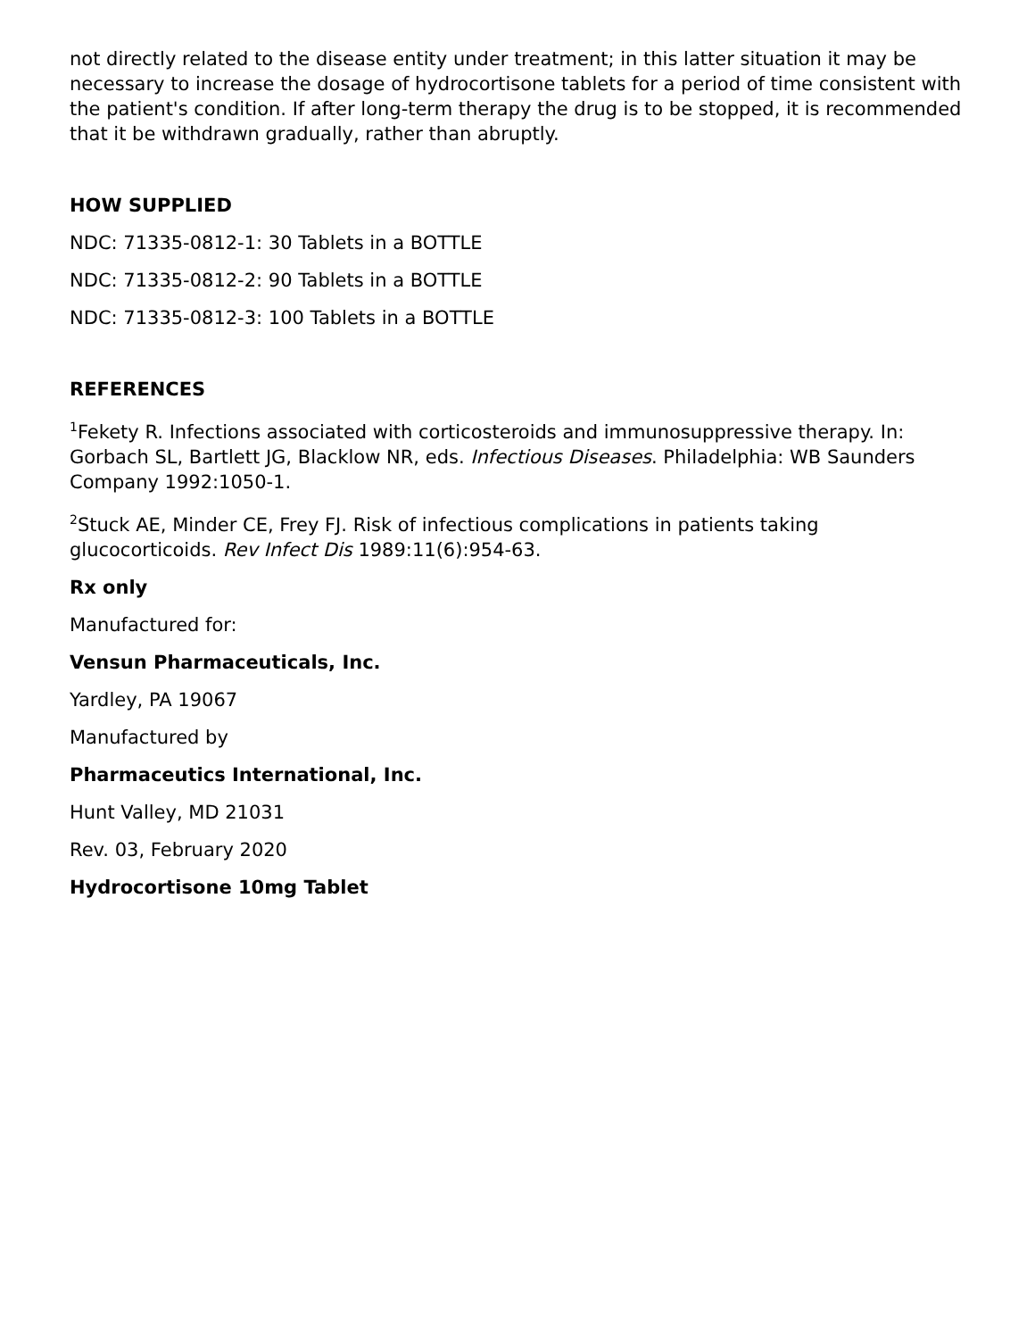not directly related to the disease entity under treatment; in this latter situation it may be necessary to increase the dosage of hydrocortisone tablets for a period of time consistent with the patient's condition. If after long-term therapy the drug is to be stopped, it is recommended that it be withdrawn gradually, rather than abruptly.
HOW SUPPLIED
NDC: 71335-0812-1: 30 Tablets in a BOTTLE
NDC: 71335-0812-2: 90 Tablets in a BOTTLE
NDC: 71335-0812-3: 100 Tablets in a BOTTLE
REFERENCES
<sup>1</sup> Fekety R. Infections associated with corticosteroids and immunosuppressive therapy. In: Gorbach SL, Bartlett JG, Blacklow NR, eds. Infectious Diseases. Philadelphia: WB Saunders Company 1992:1050-1.
<sup>2</sup> Stuck AE, Minder CE, Frey FJ. Risk of infectious complications in patients taking glucocorticoids. Rev Infect Dis 1989:11(6):954-63.
Rx only
Manufactured for:
Vensun Pharmaceuticals, Inc.
Yardley, PA 19067
Manufactured by
Pharmaceutics International, Inc.
Hunt Valley, MD 21031
Rev. 03, February 2020
Hydrocortisone 10mg Tablet